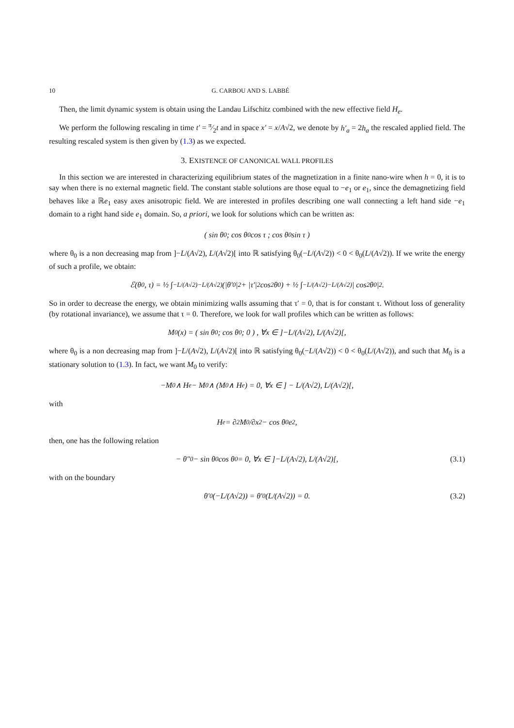10 G. CARBOU AND S. LABBÉ
Then, the limit dynamic system is obtain using the Landau Lifschitz combined with the new effective field H<sub>e</sub>.
We perform the following rescaling in time t′ = π⁄2t and in space x′ = x/A√2, we denote by h′<sub>a</sub> = 2h<sub>a</sub> the rescaled applied field. The resulting rescaled system is then given by (1.3) as we expected.
3. EXISTENCE OF CANONICAL WALL PROFILES
In this section we are interested in characterizing equilibrium states of the magnetization in a finite nano-wire when h = 0, it is to say when there is no external magnetic field. The constant stable solutions are those equal to −e<sub>1</sub> or e<sub>1</sub>, since the demagnetizing field behaves like a ℝe<sub>1</sub> easy axes anisotropic field. We are interested in profiles describing one wall connecting a left hand side −e<sub>1</sub> domain to a right hand side e<sub>1</sub> domain. So, a priori, we look for solutions which can be written as:
( sin θ<sub>0</sub> ; cos θ<sub>0</sub> cos τ ; cos θ<sub>0</sub> sin τ )
where θ<sub>0</sub> is a non decreasing map from ]−L/(A√2), L/(A√2)[ into ℝ satisfying θ<sub>0</sub>(−L/(A√2)) < 0 < θ<sub>0</sub>(L/(A√2)). If we write the energy of such a profile, we obtain:
ℰ(θ<sub>0</sub>, τ) = ½ ∫<sub>−L/(A√2)</sub><sup>−L/(A√2)</sup> (|θ′<sub>0</sub>|<sup>2</sup> + |τ′|<sup>2</sup> cos<sup>2</sup> θ<sub>0</sub>) + ½ ∫<sub>−L/(A√2)</sub><sup>−L/(A√2)</sup> | cos<sup>2</sup> θ<sub>0</sub>|<sup>2</sup>.
So in order to decrease the energy, we obtain minimizing walls assuming that τ′ = 0, that is for constant τ. Without loss of generality (by rotational invariance), we assume that τ = 0. Therefore, we look for wall profiles which can be written as follows:
M<sub>0</sub>(x) = ( sin θ<sub>0</sub> ; cos θ<sub>0</sub> ; 0 ) , ∀x ∈ ]−L/(A√2), L/(A√2)[,
where θ<sub>0</sub> is a non decreasing map from ]−L/(A√2), L/(A√2)[ into ℝ satisfying θ<sub>0</sub>(−L/(A√2)) < 0 < θ<sub>0</sub>(L/(A√2)), and such that M<sub>0</sub> is a stationary solution to (1.3). In fact, we want M<sub>0</sub> to verify:
−M<sub>0</sub> ∧ H<sub>e</sub> − M<sub>0</sub> ∧ (M<sub>0</sub> ∧ H<sub>e</sub>) = 0, ∀x ∈ ] − L/(A√2), L/(A√2)[,
with
H<sub>e</sub> = ∂<sup>2</sup>M<sub>0</sub>/∂x<sup>2</sup> − cos θ<sub>0</sub> e<sub>2</sub>,
then, one has the following relation
− θ″<sub>0</sub> − sin θ<sub>0</sub> cos θ<sub>0</sub> = 0, ∀x ∈ ]−L/(A√2), L/(A√2)[, (3.1)
with on the boundary
θ′<sub>0</sub>(−L/(A√2)) = θ′<sub>0</sub>(L/(A√2)) = 0. (3.2)